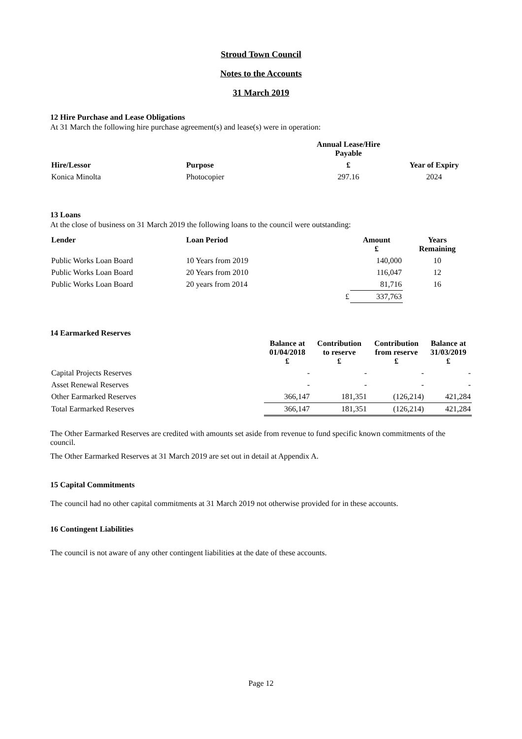Stroud Town Council
Notes to the Accounts
31 March 2019
12 Hire Purchase and Lease Obligations
At 31 March the following hire purchase agreement(s) and lease(s) were in operation:
| | | Annual Lease/Hire Payable | |
| --- | --- | --- | --- |
| Hire/Lessor | Purpose | £ | Year of Expiry |
| Konica Minolta | Photocopier | 297.16 | 2024 |
13 Loans
At the close of business on 31 March 2019 the following loans to the council were outstanding:
| Lender | Loan Period | | Amount £ | Years Remaining |
| --- | --- | --- | --- | --- |
| Public Works Loan Board | 10 Years from 2019 | | 140,000 | 10 |
| Public Works Loan Board | 20 Years from 2010 | | 116,047 | 12 |
| Public Works Loan Board | 20 years from 2014 | | 81,716 | 16 |
| | | £ | 337,763 | |
14 Earmarked Reserves
| | Balance at 01/04/2018 £ | Contribution to reserve £ | Contribution from reserve £ | Balance at 31/03/2019 £ |
| --- | --- | --- | --- | --- |
| Capital Projects Reserves | - | - | - | - |
| Asset Renewal Reserves | - | - | - | - |
| Other Earmarked Reserves | 366,147 | 181,351 | (126,214) | 421,284 |
| Total Earmarked Reserves | 366,147 | 181,351 | (126,214) | 421,284 |
The Other Earmarked Reserves are credited with amounts set aside from revenue to fund specific known commitments of the council.
The Other Earmarked Reserves at 31 March 2019 are set out in detail at Appendix A.
15 Capital Commitments
The council had no other capital commitments at 31 March 2019 not otherwise provided for in these accounts.
16 Contingent Liabilities
The council is not aware of any other contingent liabilities at the date of these accounts.
Page 12